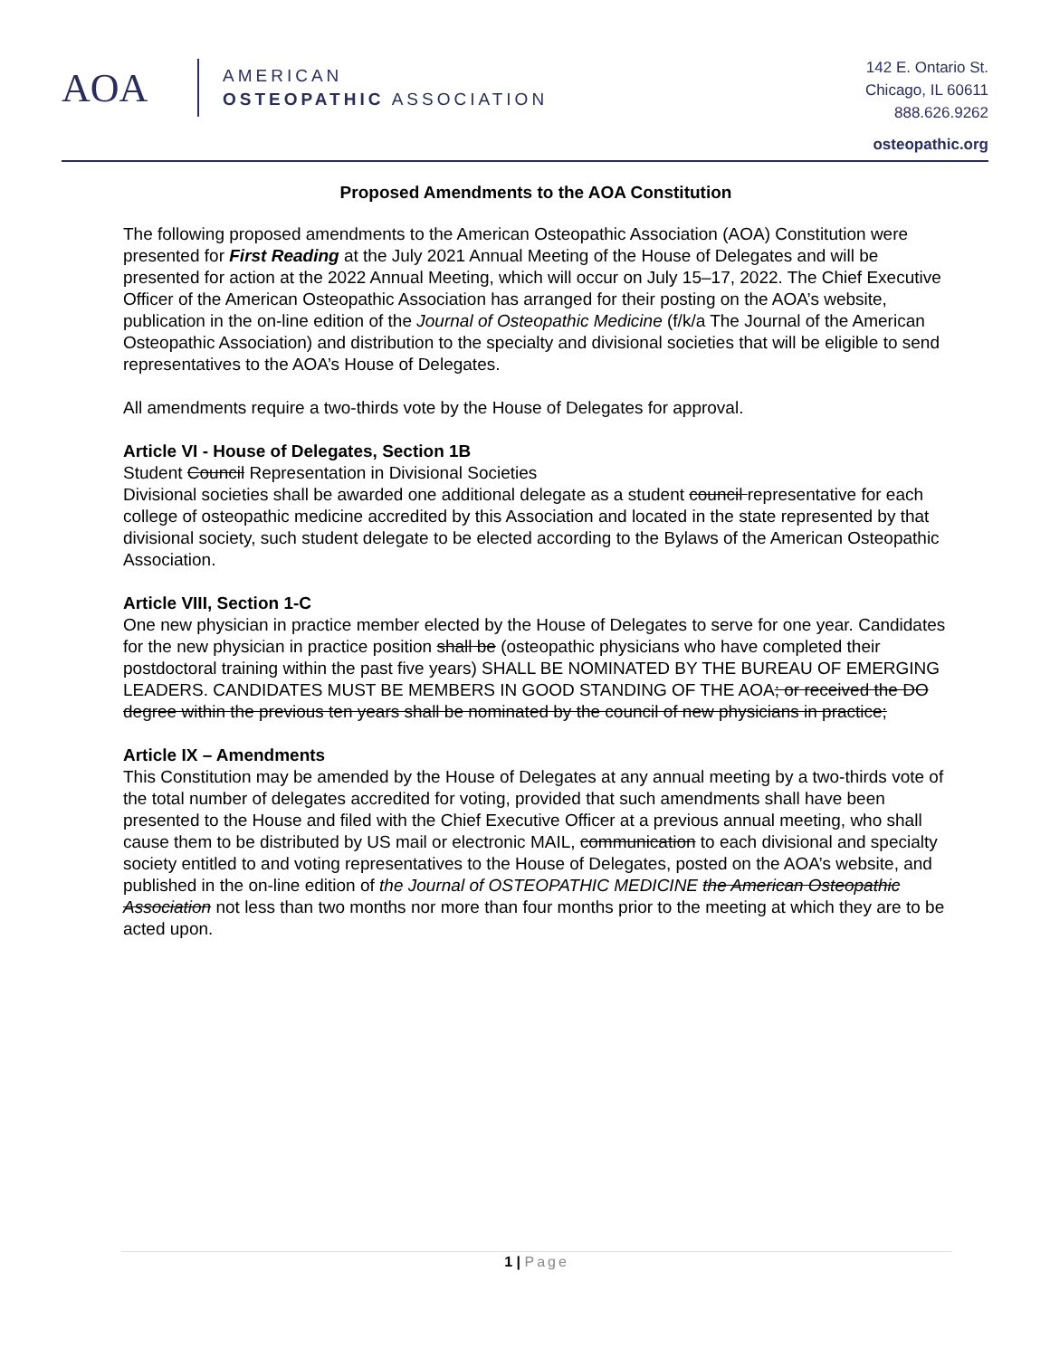AOA
AMERICAN
OSTEOPATHIC ASSOCIATION
142 E. Ontario St.
Chicago, IL 60611
888.626.9262
osteopathic.org
Proposed Amendments to the AOA Constitution
The following proposed amendments to the American Osteopathic Association (AOA) Constitution were presented for First Reading at the July 2021 Annual Meeting of the House of Delegates and will be presented for action at the 2022 Annual Meeting, which will occur on July 15–17, 2022. The Chief Executive Officer of the American Osteopathic Association has arranged for their posting on the AOA’s website, publication in the on-line edition of the Journal of Osteopathic Medicine (f/k/a The Journal of the American Osteopathic Association) and distribution to the specialty and divisional societies that will be eligible to send representatives to the AOA’s House of Delegates.
All amendments require a two-thirds vote by the House of Delegates for approval.
Article VI - House of Delegates, Section 1B
Student Council Representation in Divisional Societies
Divisional societies shall be awarded one additional delegate as a student council representative for each college of osteopathic medicine accredited by this Association and located in the state represented by that divisional society, such student delegate to be elected according to the Bylaws of the American Osteopathic Association.
Article VIII, Section 1-C
One new physician in practice member elected by the House of Delegates to serve for one year. Candidates for the new physician in practice position shall be (osteopathic physicians who have completed their postdoctoral training within the past five years) SHALL BE NOMINATED BY THE BUREAU OF EMERGING LEADERS. CANDIDATES MUST BE MEMBERS IN GOOD STANDING OF THE AOA; or received the DO degree within the previous ten years shall be nominated by the council of new physicians in practice;
Article IX – Amendments
This Constitution may be amended by the House of Delegates at any annual meeting by a two-thirds vote of the total number of delegates accredited for voting, provided that such amendments shall have been presented to the House and filed with the Chief Executive Officer at a previous annual meeting, who shall cause them to be distributed by US mail or electronic MAIL, communication to each divisional and specialty society entitled to and voting representatives to the House of Delegates, posted on the AOA’s website, and published in the on-line edition of the Journal of OSTEOPATHIC MEDICINE the American Osteopathic Association not less than two months nor more than four months prior to the meeting at which they are to be acted upon.
1 | Page